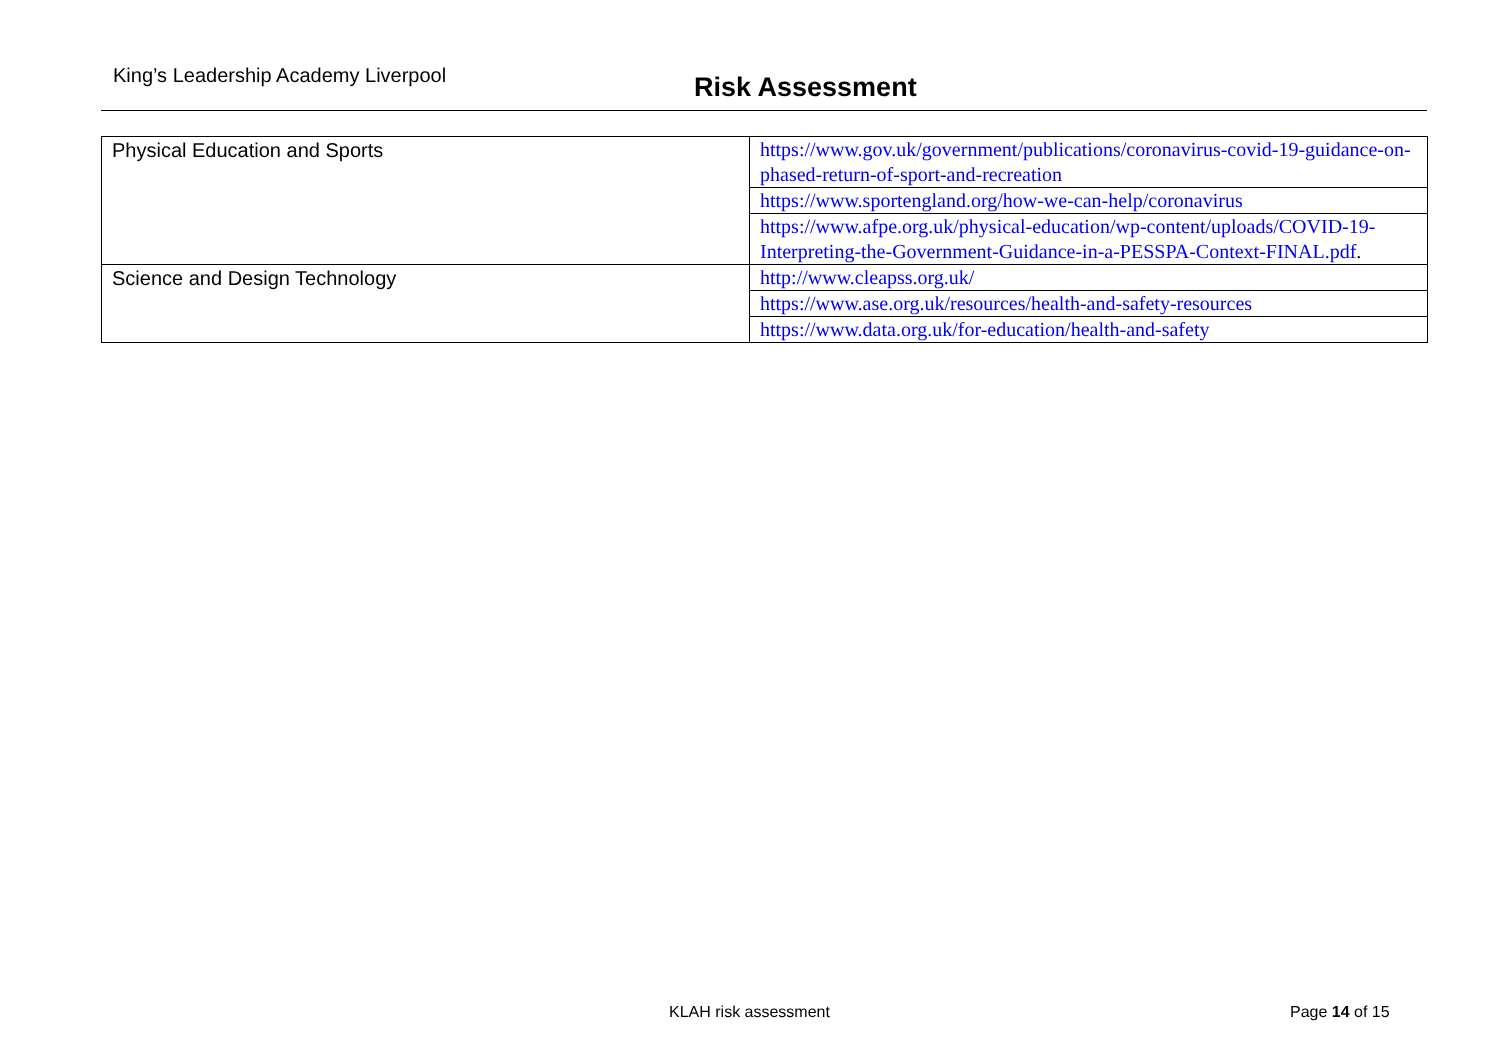King’s Leadership Academy Liverpool Risk Assessment
| Physical Education and Sports | https://www.gov.uk/government/publications/coronavirus-covid-19-guidance-on-phased-return-of-sport-and-recreation |
| | https://www.sportengland.org/how-we-can-help/coronavirus |
| | https://www.afpe.org.uk/physical-education/wp-content/uploads/COVID-19-Interpreting-the-Government-Guidance-in-a-PESSPA-Context-FINAL.pdf . |
| Science and Design Technology | http://www.cleapss.org.uk/ |
| | https://www.ase.org.uk/resources/health-and-safety-resources |
| | https://www.data.org.uk/for-education/health-and-safety |
KLAH risk assessment Page 14 of 15